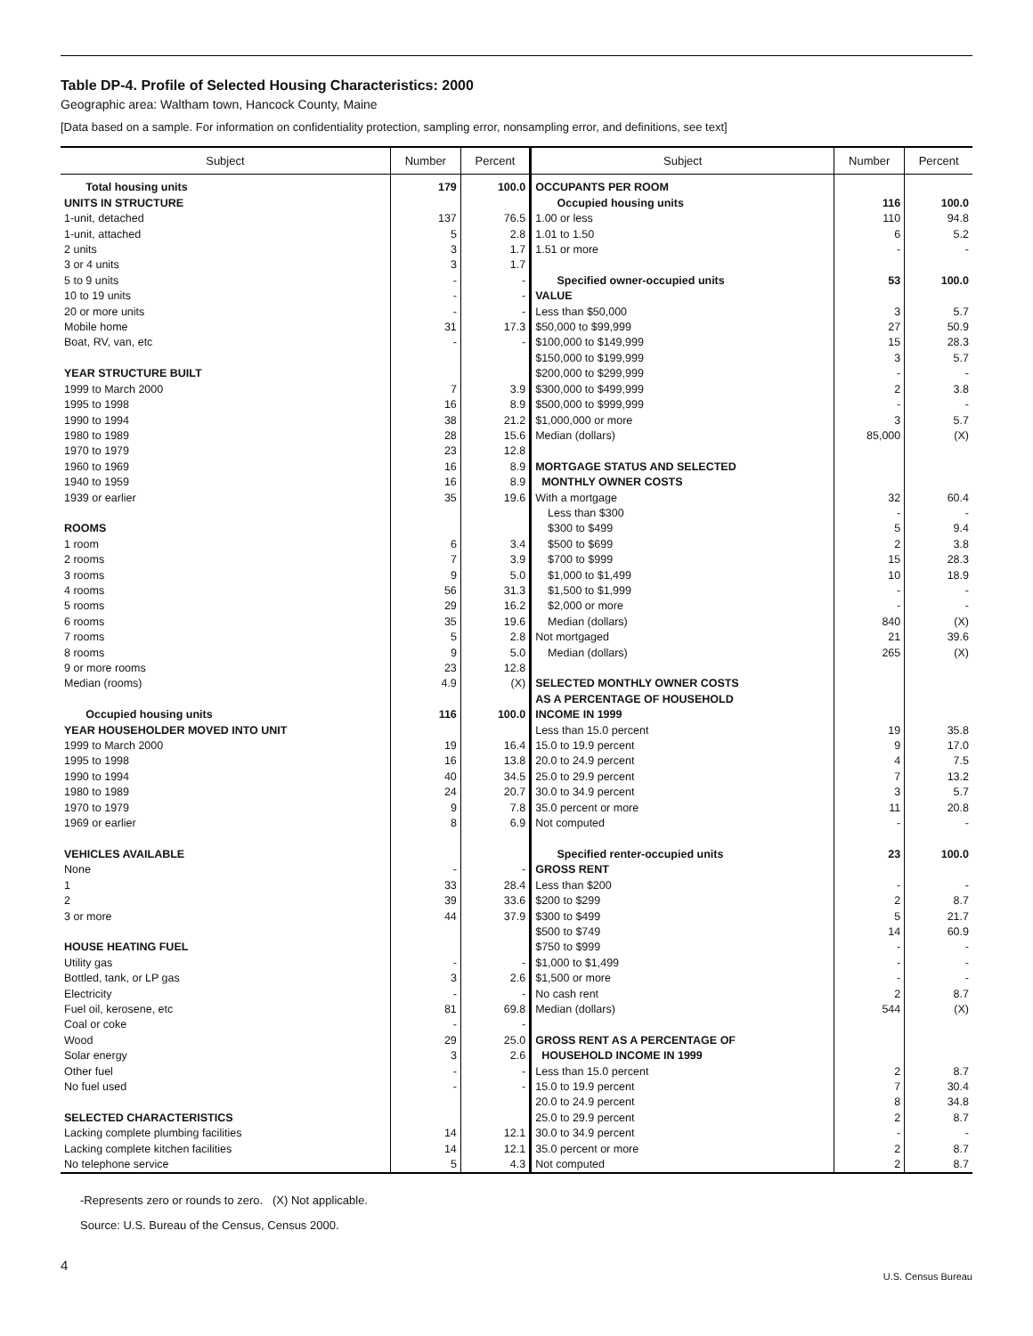Table DP-4. Profile of Selected Housing Characteristics: 2000
Geographic area: Waltham town, Hancock County, Maine
[Data based on a sample. For information on confidentiality protection, sampling error, nonsampling error, and definitions, see text]
| Subject | Number | Percent | Subject | Number | Percent |
| --- | --- | --- | --- | --- | --- |
| Total housing units UNITS IN STRUCTURE 1-unit, detached 1-unit, attached 2 units 3 or 4 units 5 to 9 units 10 to 19 units 20 or more units Mobile home Boat, RV, van, etc YEAR STRUCTURE BUILT 1999 to March 2000 1995 to 1998 1990 to 1994 1980 to 1989 1970 to 1979 1960 to 1969 1940 to 1959 1939 or earlier ROOMS 1 room 2 rooms 3 rooms 4 rooms 5 rooms 6 rooms 7 rooms 8 rooms 9 or more rooms Median (rooms) Occupied housing units YEAR HOUSEHOLDER MOVED INTO UNIT 1999 to March 2000 1995 to 1998 1990 to 1994 1980 to 1989 1970 to 1979 1969 or earlier VEHICLES AVAILABLE None 1 2 3 or more HOUSE HEATING FUEL Utility gas Bottled, tank, or LP gas Electricity Fuel oil, kerosene, etc Coal or coke Wood Solar energy Other fuel No fuel used SELECTED CHARACTERISTICS Lacking complete plumbing facilities Lacking complete kitchen facilities No telephone service | 179 137 5 3 3 - - - 31 - 7 16 38 28 23 16 16 35 6 7 9 56 29 35 5 9 23 4.9 116 19 16 40 24 9 8 - 33 39 44 - 3 - 81 - 29 3 - - 14 14 5 | 100.0 76.5 2.8 1.7 1.7 - - - 17.3 - 3.9 8.9 21.2 15.6 12.8 8.9 8.9 19.6 3.4 3.9 5.0 31.3 16.2 19.6 2.8 5.0 12.8 (X) 100.0 16.4 13.8 34.5 20.7 7.8 6.9 - 28.4 33.6 37.9 - 2.6 - 69.8 - 25.0 2.6 - - 12.1 12.1 4.3 | OCCUPANTS PER ROOM Occupied housing units 1.00 or less 1.01 to 1.50 1.51 or more Specified owner-occupied units VALUE Less than $50,000 $50,000 to $99,999 $100,000 to $149,999 $150,000 to $199,999 $200,000 to $299,999 $300,000 to $499,999 $500,000 to $999,999 $1,000,000 or more Median (dollars) MORTGAGE STATUS AND SELECTED MONTHLY OWNER COSTS With a mortgage Less than $300 $300 to $499 $500 to $699 $700 to $999 $1,000 to $1,499 $1,500 to $1,999 $2,000 or more Median (dollars) Not mortgaged Median (dollars) SELECTED MONTHLY OWNER COSTS AS A PERCENTAGE OF HOUSEHOLD INCOME IN 1999 Less than 15.0 percent 15.0 to 19.9 percent 20.0 to 24.9 percent 25.0 to 29.9 percent 30.0 to 34.9 percent 35.0 percent or more Not computed Specified renter-occupied units GROSS RENT Less than $200 $200 to $299 $300 to $499 $500 to $749 $750 to $999 $1,000 to $1,499 $1,500 or more No cash rent Median (dollars) GROSS RENT AS A PERCENTAGE OF HOUSEHOLD INCOME IN 1999 Less than 15.0 percent 15.0 to 19.9 percent 20.0 to 24.9 percent 25.0 to 29.9 percent 30.0 to 34.9 percent 35.0 percent or more Not computed | 116 110 6 - 53 3 27 15 3 - 2 - 3 85,000 32 - 5 2 15 10 - - 840 21 265 19 9 4 7 3 11 - 23 - 2 5 14 - - - 2 544 2 7 8 2 - 2 2 | 100.0 94.8 5.2 - 100.0 5.7 50.9 28.3 5.7 - 3.8 - 5.7 (X) 60.4 - 9.4 3.8 28.3 18.9 - - (X) 39.6 (X) 35.8 17.0 7.5 13.2 5.7 20.8 - 100.0 - 8.7 21.7 60.9 - - - 8.7 (X) 8.7 30.4 34.8 8.7 - 8.7 8.7 |
-Represents zero or rounds to zero. (X) Not applicable.
Source: U.S. Bureau of the Census, Census 2000.
4
U.S. Census Bureau